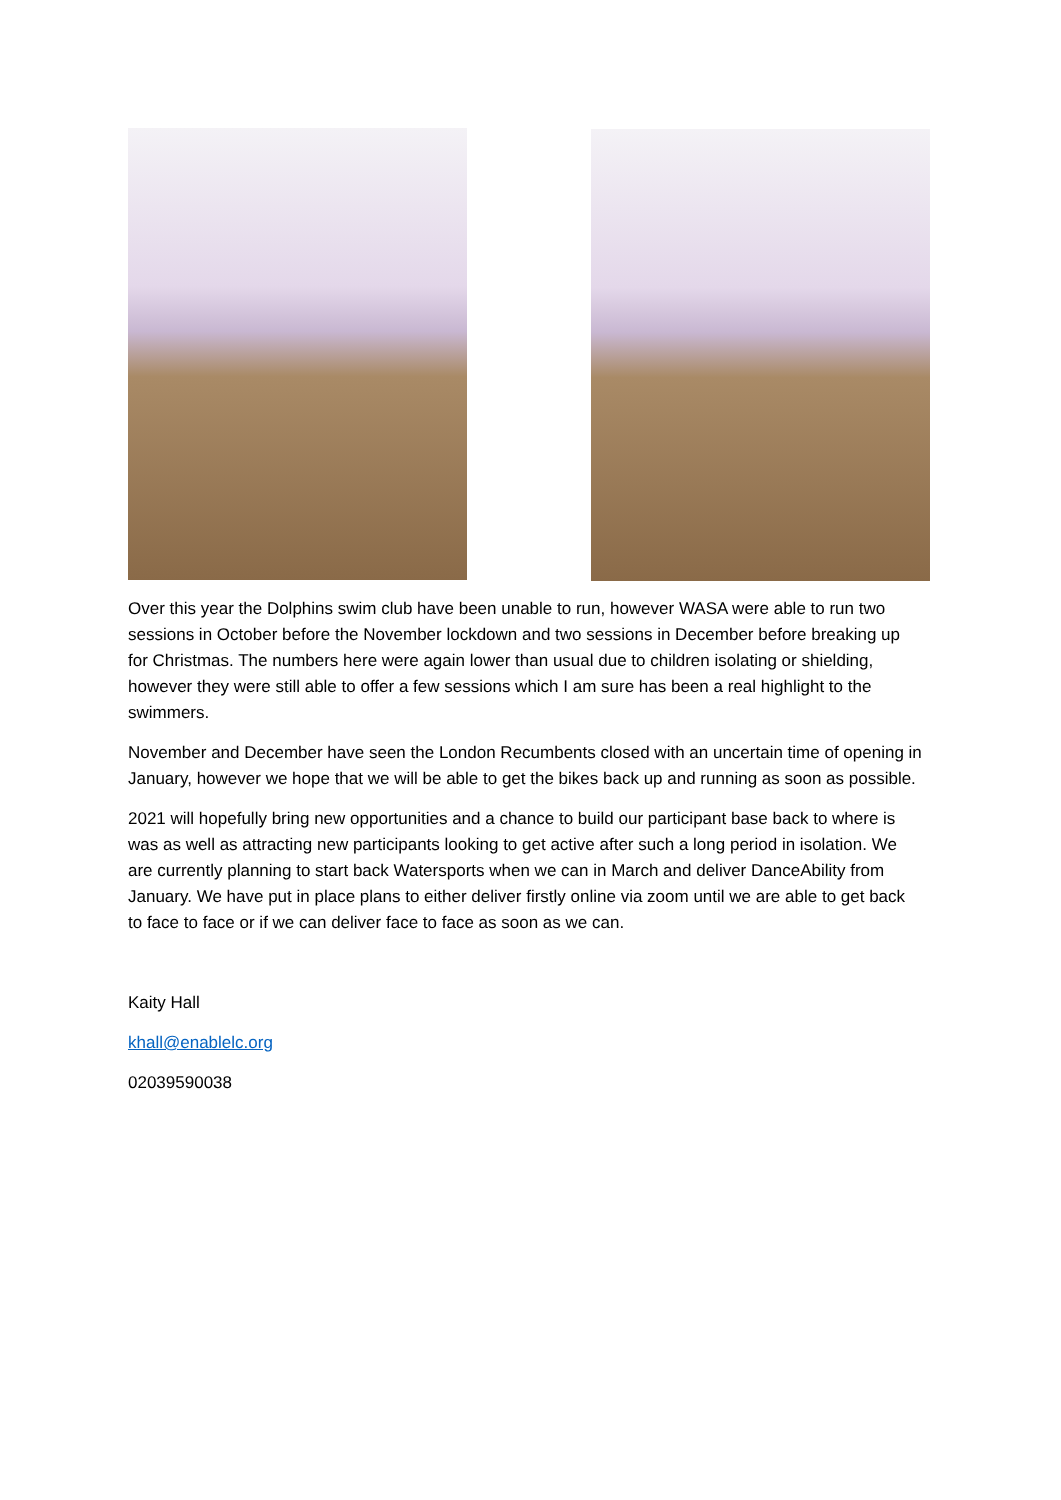Over this year the Dolphins swim club have been unable to run, however WASA were able to run two sessions in October before the November lockdown and two sessions in December before breaking up for Christmas. The numbers here were again lower than usual due to children isolating or shielding, however they were still able to offer a few sessions which I am sure has been a real highlight to the swimmers.
November and December have seen the London Recumbents closed with an uncertain time of opening in January, however we hope that we will be able to get the bikes back up and running as soon as possible.
2021 will hopefully bring new opportunities and a chance to build our participant base back to where is was as well as attracting new participants looking to get active after such a long period in isolation. We are currently planning to start back Watersports when we can in March and deliver DanceAbility from January. We have put in place plans to either deliver firstly online via zoom until we are able to get back to face to face or if we can deliver face to face as soon as we can.
Kaity Hall
khall@enablelc.org
02039590038